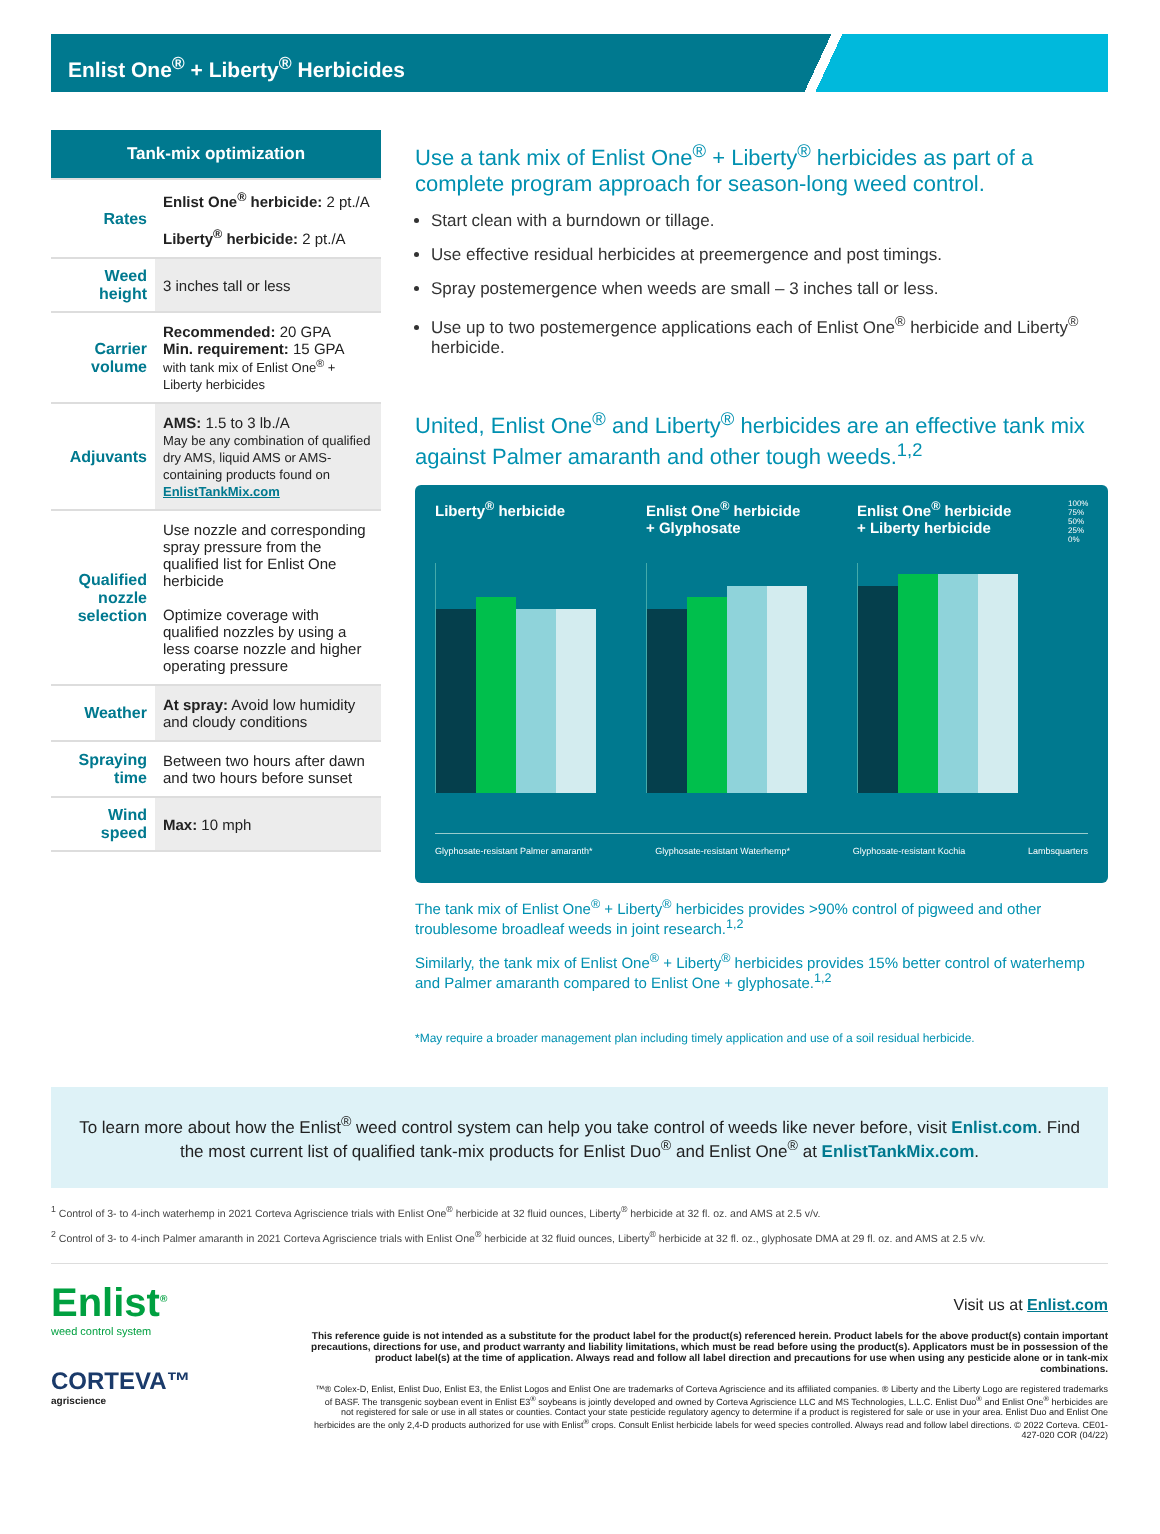Enlist One<sup>®</sup> + Liberty<sup>®</sup> Herbicides
| Tank-mix optimization | |
| --- | --- |
| Rates | Enlist One<sup>®</sup> herbicide: 2 pt./A Liberty<sup>®</sup> herbicide: 2 pt./A |
| Weed height | 3 inches tall or less |
| Carrier volume | Recommended: 20 GPA Min. requirement: 15 GPA with tank mix of Enlist One<sup>®</sup> + Liberty herbicides |
| Adjuvants | AMS: 1.5 to 3 lb./A May be any combination of qualified dry AMS, liquid AMS or AMS-containing products found on EnlistTankMix.com |
| Qualified nozzle selection | Use nozzle and corresponding spray pressure from the qualified list for Enlist One herbicide Optimize coverage with qualified nozzles by using a less coarse nozzle and higher operating pressure |
| Weather | At spray: Avoid low humidity and cloudy conditions |
| Spraying time | Between two hours after dawn and two hours before sunset |
| Wind speed | Max: 10 mph |
Use a tank mix of Enlist One<sup>®</sup> + Liberty<sup>®</sup> herbicides as part of a complete program approach for season-long weed control.
Start clean with a burndown or tillage.
Use effective residual herbicides at preemergence and post timings.
Spray postemergence when weeds are small – 3 inches tall or less.
Use up to two postemergence applications each of Enlist One<sup>®</sup> herbicide and Liberty<sup>®</sup> herbicide.
United, Enlist One<sup>®</sup> and Liberty<sup>®</sup> herbicides are an effective tank mix against Palmer amaranth and other tough weeds.<sup>1,2</sup>
Liberty<sup>®</sup> herbicide Enlist One<sup>®</sup> herbicide + Glyphosate
Enlist One<sup>®</sup> herbicide + Liberty herbicide
100% 75% 50% 25% 0%
Glyphosate-resistant Palmer amaranth* Glyphosate-resistant Waterhemp* Glyphosate-resistant Kochia Lambsquarters
The tank mix of Enlist One<sup>®</sup> + Liberty<sup>®</sup> herbicides provides >90% control of pigweed and other troublesome broadleaf weeds in joint research.<sup>1,2</sup>
Similarly, the tank mix of Enlist One<sup>®</sup> + Liberty<sup>®</sup> herbicides provides 15% better control of waterhemp and Palmer amaranth compared to Enlist One + glyphosate.<sup>1,2</sup>
*May require a broader management plan including timely application and use of a soil residual herbicide.
To learn more about how the Enlist<sup>®</sup> weed control system can help you take control of weeds like never before, visit Enlist.com. Find the most current list of qualified tank-mix products for Enlist Duo<sup>®</sup> and Enlist One<sup>®</sup> at EnlistTankMix.com.
<sup>1</sup> Control of 3- to 4-inch waterhemp in 2021 Corteva Agriscience trials with Enlist One<sup>®</sup> herbicide at 32 fluid ounces, Liberty<sup>®</sup> herbicide at 32 fl. oz. and AMS at 2.5 v/v.
<sup>2</sup> Control of 3- to 4-inch Palmer amaranth in 2021 Corteva Agriscience trials with Enlist One<sup>®</sup> herbicide at 32 fluid ounces, Liberty<sup>®</sup> herbicide at 32 fl. oz., glyphosate DMA at 29 fl. oz. and AMS at 2.5 v/v.
Enlist<sup>®</sup>
weed control system
CORTEVA™
agriscience
Visit us at Enlist.com
This reference guide is not intended as a substitute for the product label for the product(s) referenced herein. Product labels for the above product(s) contain important precautions, directions for use, and product warranty and liability limitations, which must be read before using the product(s). Applicators must be in possession of the product label(s) at the time of application. Always read and follow all label direction and precautions for use when using any pesticide alone or in tank-mix combinations.
™® Colex-D, Enlist, Enlist Duo, Enlist E3, the Enlist Logos and Enlist One are trademarks of Corteva Agriscience and its affiliated companies. ® Liberty and the Liberty Logo are registered trademarks of BASF. The transgenic soybean event in Enlist E3<sup>®</sup> soybeans is jointly developed and owned by Corteva Agriscience LLC and MS Technologies, L.L.C. Enlist Duo<sup>®</sup> and Enlist One<sup>®</sup> herbicides are not registered for sale or use in all states or counties. Contact your state pesticide regulatory agency to determine if a product is registered for sale or use in your area. Enlist Duo and Enlist One herbicides are the only 2,4-D products authorized for use with Enlist<sup>®</sup> crops. Consult Enlist herbicide labels for weed species controlled. Always read and follow label directions. © 2022 Corteva. CE01-427-020 COR (04/22)